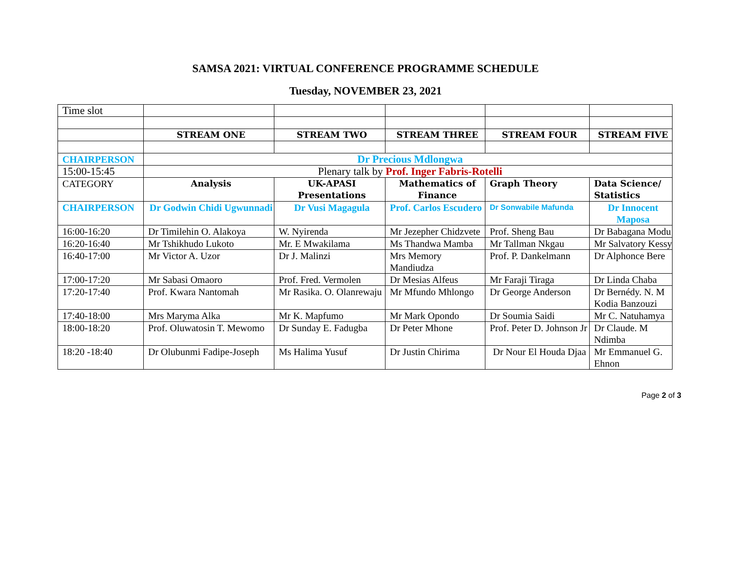SAMSA 2021: VIRTUAL CONFERENCE PROGRAMME SCHEDULE
Tuesday, NOVEMBER 23, 2021
| Time slot | | | | | |
| | STREAM ONE | STREAM TWO | STREAM THREE | STREAM FOUR | STREAM FIVE |
| CHAIRPERSON | Dr Precious Mdlongwa | | | | |
| 15:00-15:45 | Plenary talk by Prof. Inger Fabris-Rotelli | | | | |
| CATEGORY | Analysis | UK-APASI Presentations | Mathematics of Finance | Graph Theory | Data Science/ Statistics |
| CHAIRPERSON | Dr Godwin Chidi Ugwunnadi | Dr Vusi Magagula | Prof. Carlos Escudero | Dr Sonwabile Mafunda | Dr Innocent Maposa |
| 16:00-16:20 | Dr Timilehin O. Alakoya | W. Nyirenda | Mr Jezepher Chidzvete | Prof. Sheng Bau | Dr Babagana Modu |
| 16:20-16:40 | Mr Tshikhudo Lukoto | Mr. E Mwakilama | Ms Thandwa Mamba | Mr Tallman Nkgau | Mr Salvatory Kessy |
| 16:40-17:00 | Mr Victor A. Uzor | Dr J. Malinzi | Mrs Memory Mandiudza | Prof. P. Dankelmann | Dr Alphonce Bere |
| 17:00-17:20 | Mr Sabasi Omaoro | Prof. Fred. Vermolen | Dr Mesias Alfeus | Mr Faraji Tiraga | Dr Linda Chaba |
| 17:20-17:40 | Prof. Kwara Nantomah | Mr Rasika. O. Olanrewaju | Mr Mfundo Mhlongo | Dr George Anderson | Dr Bernédy. N. M Kodia Banzouzi |
| 17:40-18:00 | Mrs Maryma Alka | Mr K. Mapfumo | Mr Mark Opondo | Dr Soumia Saidi | Mr C. Natuhamya |
| 18:00-18:20 | Prof. Oluwatosin T. Mewomo | Dr Sunday E. Fadugba | Dr Peter Mhone | Prof. Peter D. Johnson Jr | Dr Claude. M Ndimba |
| 18:20 -18:40 | Dr Olubunmi Fadipe-Joseph | Ms Halima Yusuf | Dr Justin Chirima | Dr Nour El Houda Djaa | Mr Emmanuel G. Ehnon |
Page 2 of 3